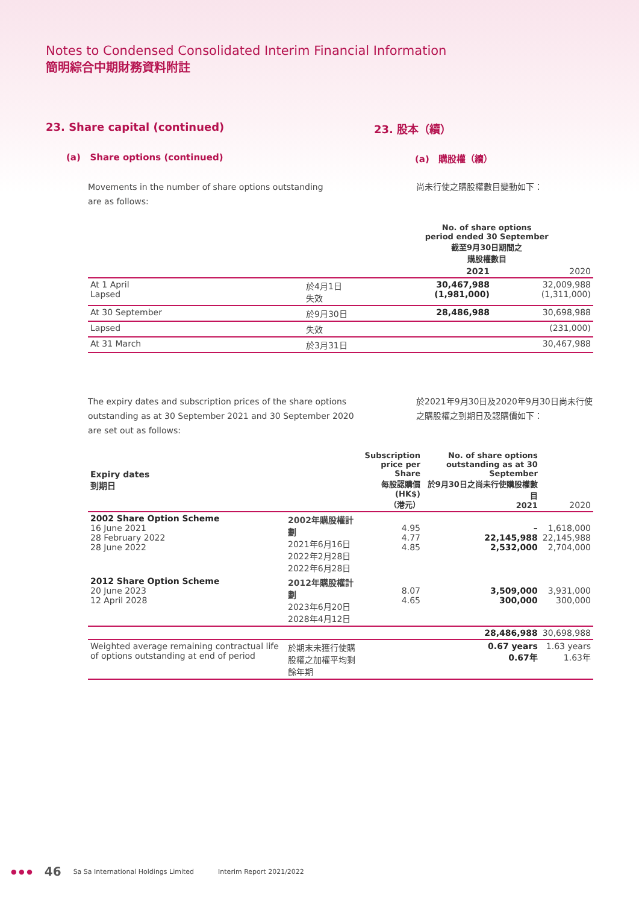Notes to Condensed Consolidated Interim Financial Information
簡明綜合中期財務資料附註
23. Share capital (continued) 23. 股本（續）
(a) Share options (continued) (a) 購股權（續）
Movements in the number of share options outstanding are as follows:
尚未行使之購股權數目變動如下：
| | | No. of share options period ended 30 September 截至9月30日期間之 購股權數目 | |
| --- | --- | --- | --- |
| | | 2021 | 2020 |
| At 1 April Lapsed | 於4月1日 失效 | 30,467,988 (1,981,000) | 32,009,988 (1,311,000) |
| At 30 September | 於9月30日 | 28,486,988 | 30,698,988 |
| Lapsed | 失效 | | (231,000) |
| At 31 March | 於3月31日 | | 30,467,988 |
The expiry dates and subscription prices of the share options outstanding as at 30 September 2021 and 30 September 2020 are set out as follows:
於2021年9月30日及2020年9月30日尚未行使之購股權之到期日及認購價如下：
| Expiry dates 到期日 | | Subscription price per Share 每股認購價 (HK$) （港元） | No. of share options outstanding as at 30 September 於9月30日之尚未行使購股權數目 2021 | 2020 |
| 2002 Share Option Scheme 16 June 2021 28 February 2022 28 June 2022 | 2002年購股權計劃 2021年6月16日 2022年2月28日 2022年6月28日 | 4.95 4.77 4.85 | – 22,145,988 2,532,000 | 1,618,000 22,145,988 2,704,000 |
| 2012 Share Option Scheme 20 June 2023 12 April 2028 | 2012年購股權計劃 2023年6月20日 2028年4月12日 | 8.07 4.65 | 3,509,000 300,000 | 3,931,000 300,000 |
| | | | 28,486,988 | 30,698,988 |
| Weighted average remaining contractual life of options outstanding at end of period | 於期末未獲行使購股權之加權平均剩餘年期 | | 0.67 years 0.67年 | 1.63 years 1.63年 |
● ● ● 46 Sa Sa International Holdings Limited Interim Report 2021/2022